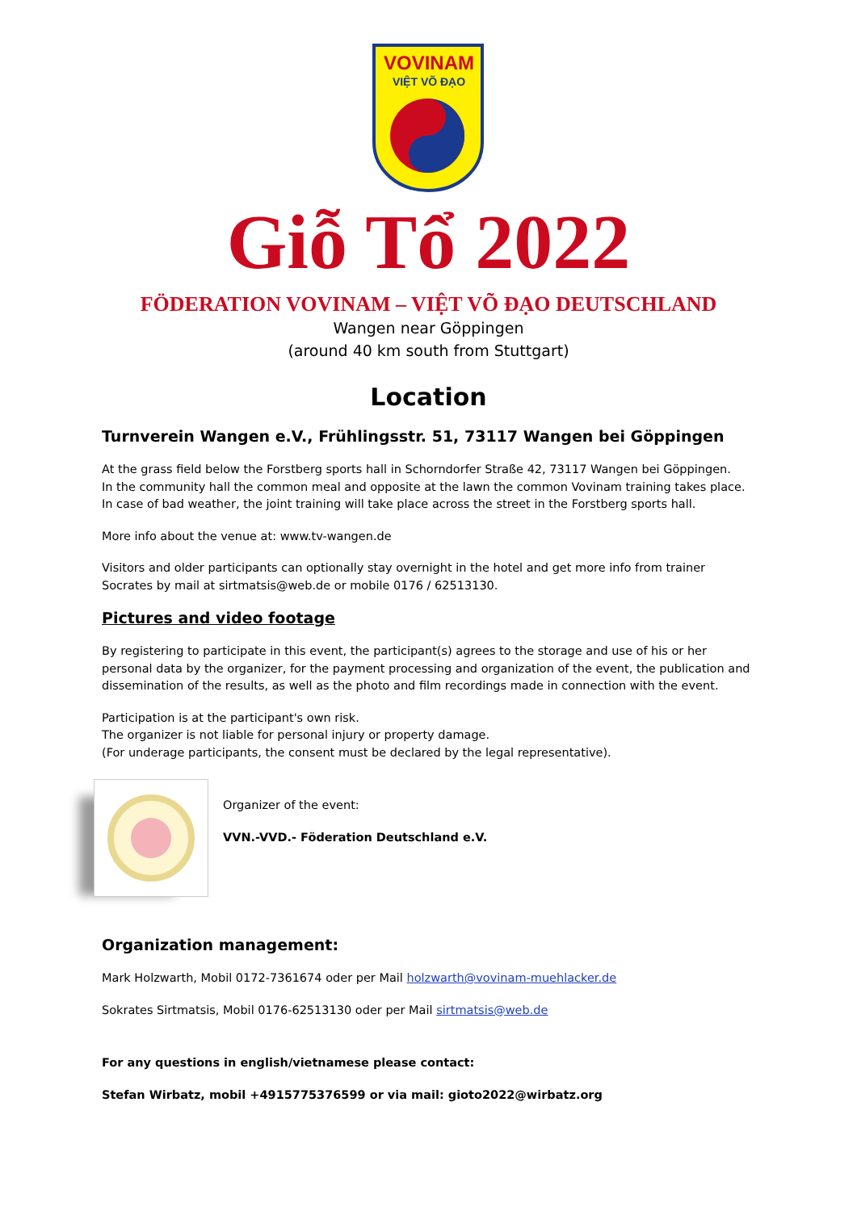VOVINAM
VIỆT VÕ ĐẠO
Giỗ Tổ 2022
FÖDERATION VOVINAM – VIỆT VÕ ĐẠO DEUTSCHLAND
Wangen near Göppingen
(around 40 km south from Stuttgart)
Location
Turnverein Wangen e.V., Frühlingsstr. 51, 73117 Wangen bei Göppingen
At the grass field below the Forstberg sports hall in Schorndorfer Straße 42, 73117 Wangen bei Göppingen.
In the community hall the common meal and opposite at the lawn the common Vovinam training takes place.
In case of bad weather, the joint training will take place across the street in the Forstberg sports hall.
More info about the venue at: www.tv-wangen.de
Visitors and older participants can optionally stay overnight in the hotel and get more info from trainer Socrates by mail at sirtmatsis@web.de or mobile 0176 / 62513130.
Pictures and video footage
By registering to participate in this event, the participant(s) agrees to the storage and use of his or her personal data by the organizer, for the payment processing and organization of the event, the publication and dissemination of the results, as well as the photo and film recordings made in connection with the event.
Participation is at the participant's own risk.
The organizer is not liable for personal injury or property damage.
(For underage participants, the consent must be declared by the legal representative).
Organizer of the event:
VVN.-VVD.- Föderation Deutschland e.V.
Organization management:
Mark Holzwarth, Mobil 0172-7361674 oder per Mail holzwarth@vovinam-muehlacker.de
Sokrates Sirtmatsis, Mobil 0176-62513130 oder per Mail sirtmatsis@web.de
For any questions in english/vietnamese please contact:
Stefan Wirbatz, mobil +4915775376599 or via mail: gioto2022@wirbatz.org